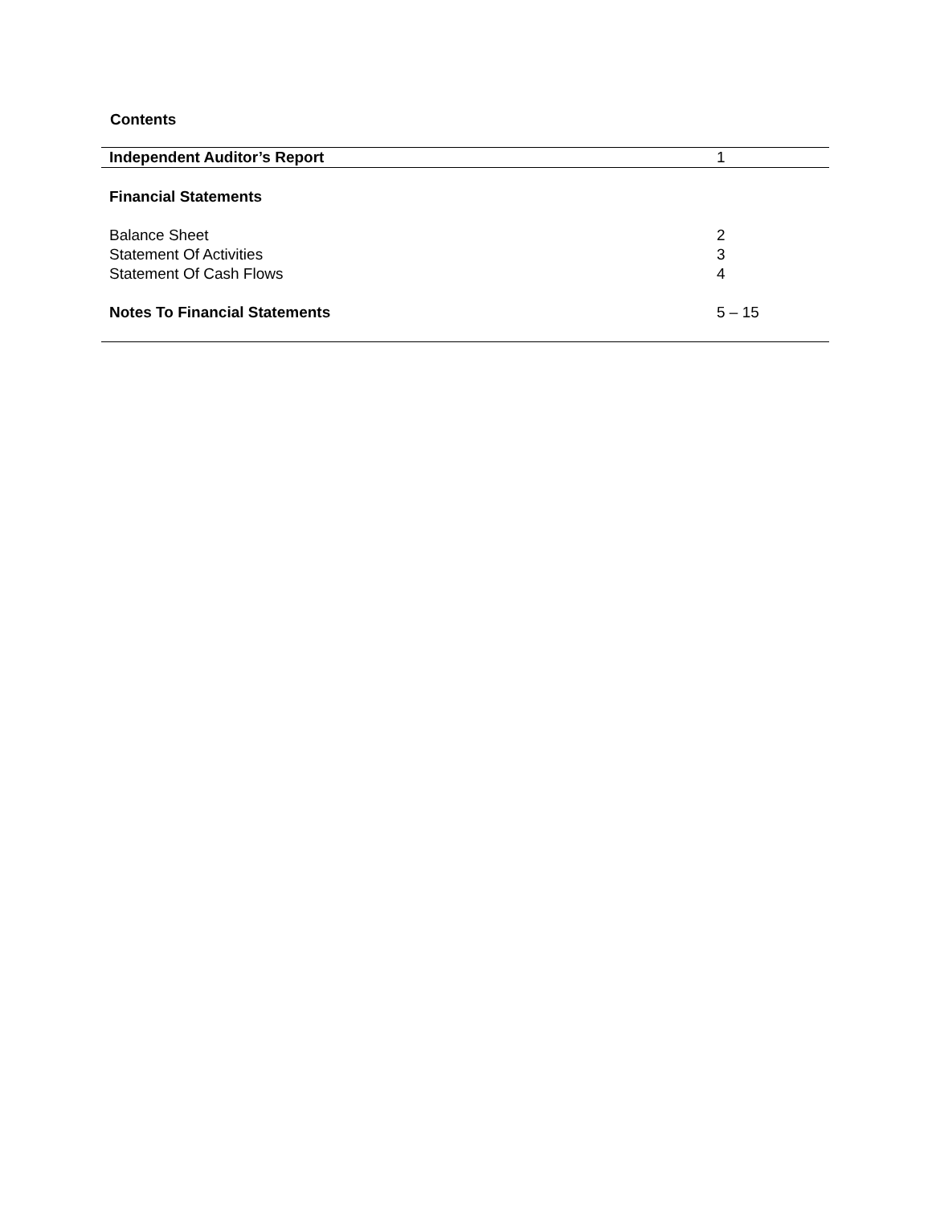Contents
| Independent Auditor’s Report | 1 |
| Financial Statements | |
| Balance Sheet | 2 |
| Statement Of Activities | 3 |
| Statement Of Cash Flows | 4 |
| Notes To Financial Statements | 5 – 15 |